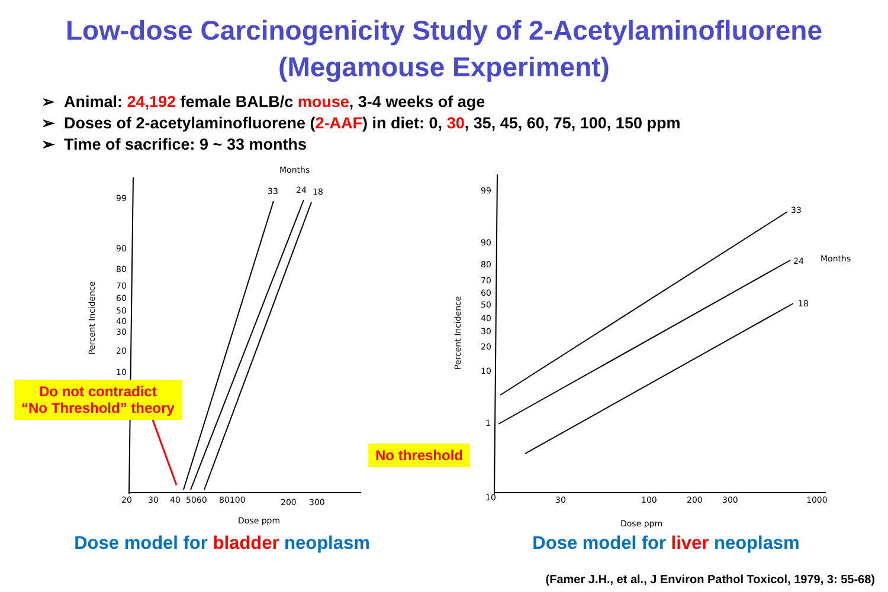Low-dose Carcinogenicity Study of 2-Acetylaminofluorene
(Megamouse Experiment)
➢ Animal: 24,192 female BALB/c mouse, 3-4 weeks of age
➢ Doses of 2-acetylaminofluorene (2-AAF) in diet: 0, 30, 35, 45, 60, 75, 100, 150 ppm
➢ Time of sacrifice: 9 ~ 33 months
Months
33
24
18
99
90
80
70
60
50
40
30
20
10
Percent Incidence
20
30
40
5060
80100
200
300
Dose ppm
Do not contradict
“No Threshold” theory
Dose model for bladder neoplasm
99
90
80
70
60
50
40
30
20
10
1
Percent Incidence
33
24
Months
18
10
30
100
200
300
1000
Dose ppm
No threshold
Dose model for liver neoplasm
(Famer J.H., et al., J Environ Pathol Toxicol, 1979, 3: 55-68)